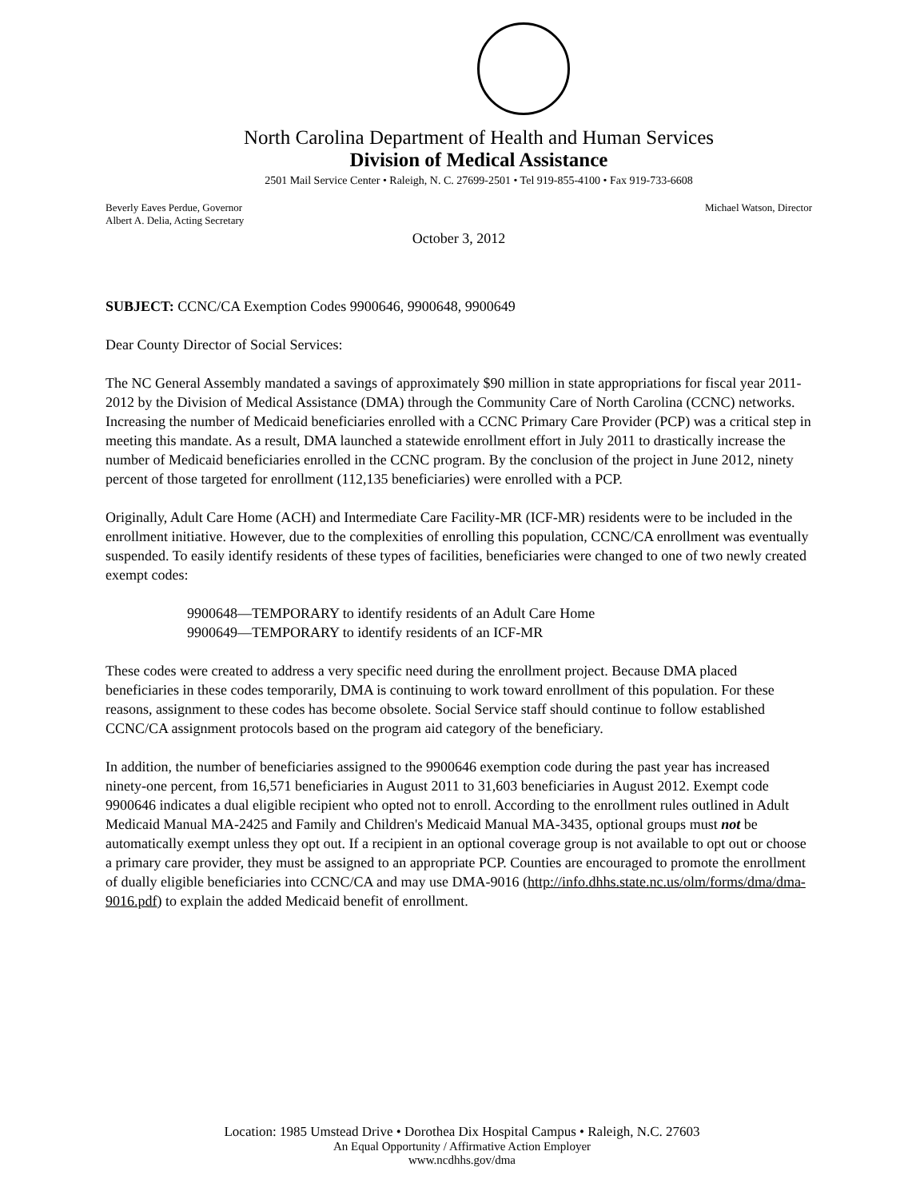North Carolina Department of Health and Human Services
Division of Medical Assistance
2501 Mail Service Center • Raleigh, N. C. 27699-2501 • Tel 919-855-4100 • Fax 919-733-6608
Beverly Eaves Perdue, Governor
Albert A. Delia, Acting Secretary
Michael Watson, Director
October 3, 2012
SUBJECT: CCNC/CA Exemption Codes 9900646, 9900648, 9900649
Dear County Director of Social Services:
The NC General Assembly mandated a savings of approximately $90 million in state appropriations for fiscal year 2011-2012 by the Division of Medical Assistance (DMA) through the Community Care of North Carolina (CCNC) networks. Increasing the number of Medicaid beneficiaries enrolled with a CCNC Primary Care Provider (PCP) was a critical step in meeting this mandate. As a result, DMA launched a statewide enrollment effort in July 2011 to drastically increase the number of Medicaid beneficiaries enrolled in the CCNC program. By the conclusion of the project in June 2012, ninety percent of those targeted for enrollment (112,135 beneficiaries) were enrolled with a PCP.
Originally, Adult Care Home (ACH) and Intermediate Care Facility-MR (ICF-MR) residents were to be included in the enrollment initiative. However, due to the complexities of enrolling this population, CCNC/CA enrollment was eventually suspended. To easily identify residents of these types of facilities, beneficiaries were changed to one of two newly created exempt codes:
9900648—TEMPORARY to identify residents of an Adult Care Home
9900649—TEMPORARY to identify residents of an ICF-MR
These codes were created to address a very specific need during the enrollment project. Because DMA placed beneficiaries in these codes temporarily, DMA is continuing to work toward enrollment of this population. For these reasons, assignment to these codes has become obsolete. Social Service staff should continue to follow established CCNC/CA assignment protocols based on the program aid category of the beneficiary.
In addition, the number of beneficiaries assigned to the 9900646 exemption code during the past year has increased ninety-one percent, from 16,571 beneficiaries in August 2011 to 31,603 beneficiaries in August 2012. Exempt code 9900646 indicates a dual eligible recipient who opted not to enroll. According to the enrollment rules outlined in Adult Medicaid Manual MA-2425 and Family and Children's Medicaid Manual MA-3435, optional groups must not be automatically exempt unless they opt out. If a recipient in an optional coverage group is not available to opt out or choose a primary care provider, they must be assigned to an appropriate PCP. Counties are encouraged to promote the enrollment of dually eligible beneficiaries into CCNC/CA and may use DMA-9016 (http://info.dhhs.state.nc.us/olm/forms/dma/dma-9016.pdf) to explain the added Medicaid benefit of enrollment.
Location: 1985 Umstead Drive • Dorothea Dix Hospital Campus • Raleigh, N.C. 27603
An Equal Opportunity / Affirmative Action Employer
www.ncdhhs.gov/dma